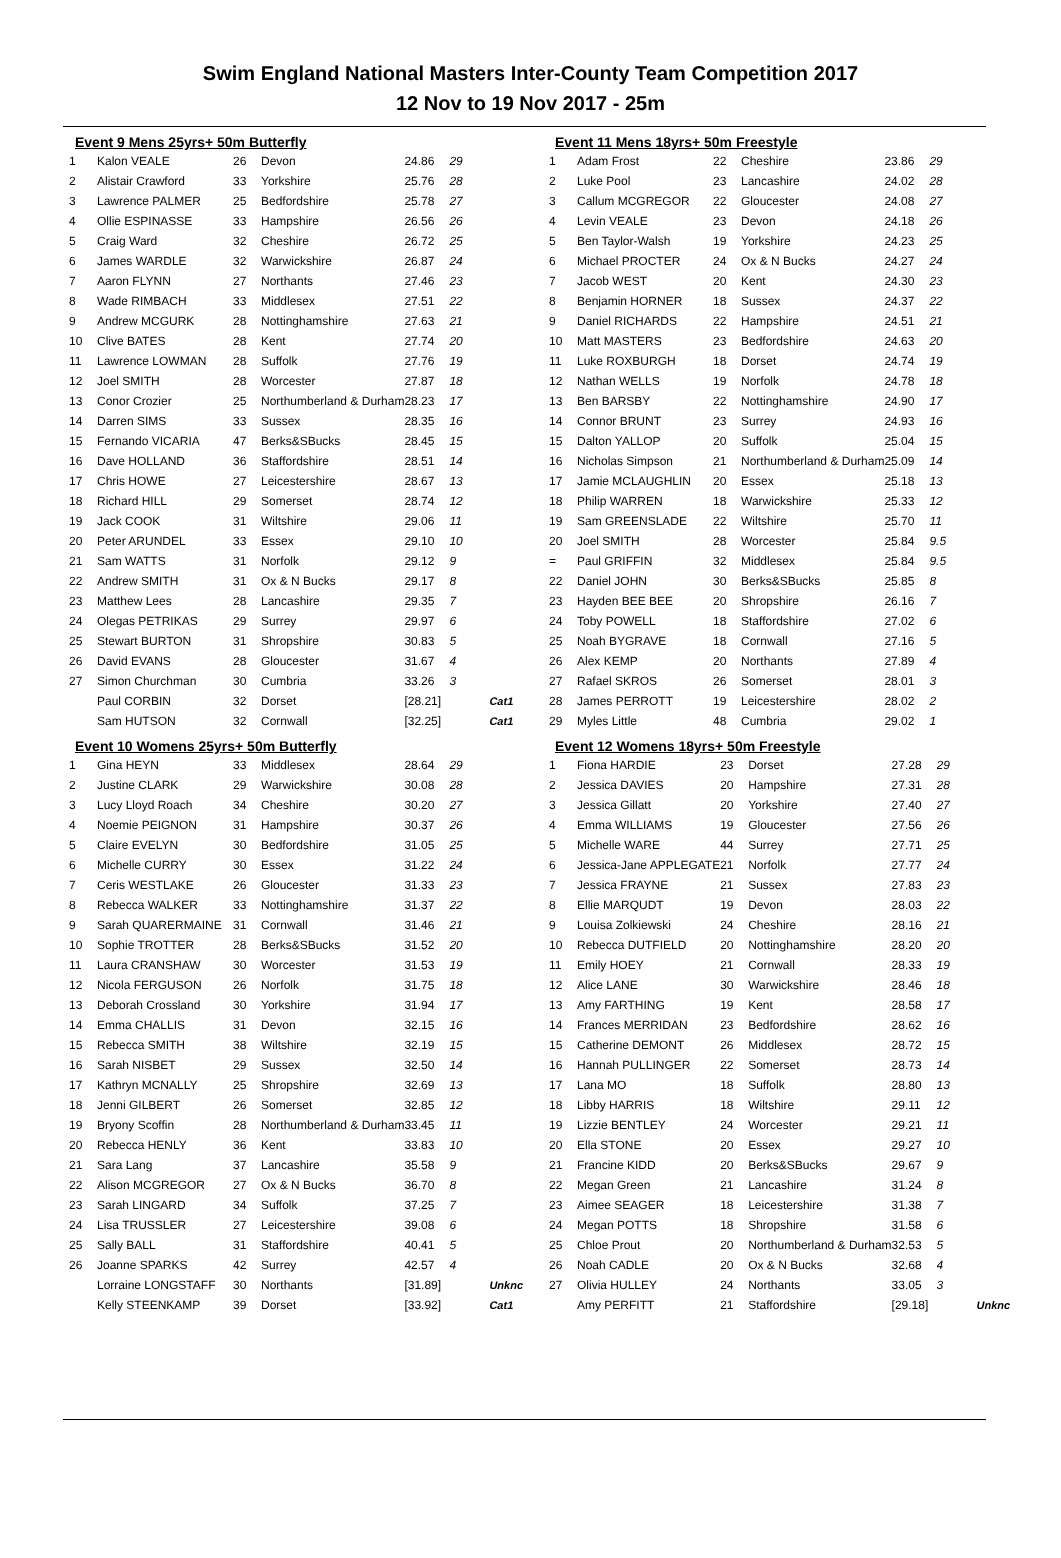Swim England National Masters Inter-County Team Competition 2017
12 Nov to 19 Nov 2017 - 25m
Event 9 Mens 25yrs+ 50m Butterfly
| 1 | Kalon VEALE | 26 | Devon | 24.86 | 29 | |
| 2 | Alistair Crawford | 33 | Yorkshire | 25.76 | 28 | |
| 3 | Lawrence PALMER | 25 | Bedfordshire | 25.78 | 27 | |
| 4 | Ollie ESPINASSE | 33 | Hampshire | 26.56 | 26 | |
| 5 | Craig Ward | 32 | Cheshire | 26.72 | 25 | |
| 6 | James WARDLE | 32 | Warwickshire | 26.87 | 24 | |
| 7 | Aaron FLYNN | 27 | Northants | 27.46 | 23 | |
| 8 | Wade RIMBACH | 33 | Middlesex | 27.51 | 22 | |
| 9 | Andrew MCGURK | 28 | Nottinghamshire | 27.63 | 21 | |
| 10 | Clive BATES | 28 | Kent | 27.74 | 20 | |
| 11 | Lawrence LOWMAN | 28 | Suffolk | 27.76 | 19 | |
| 12 | Joel SMITH | 28 | Worcester | 27.87 | 18 | |
| 13 | Conor Crozier | 25 | Northumberland & Durham | 28.23 | 17 | |
| 14 | Darren SIMS | 33 | Sussex | 28.35 | 16 | |
| 15 | Fernando VICARIA | 47 | Berks&SBucks | 28.45 | 15 | |
| 16 | Dave HOLLAND | 36 | Staffordshire | 28.51 | 14 | |
| 17 | Chris HOWE | 27 | Leicestershire | 28.67 | 13 | |
| 18 | Richard HILL | 29 | Somerset | 28.74 | 12 | |
| 19 | Jack COOK | 31 | Wiltshire | 29.06 | 11 | |
| 20 | Peter ARUNDEL | 33 | Essex | 29.10 | 10 | |
| 21 | Sam WATTS | 31 | Norfolk | 29.12 | 9 | |
| 22 | Andrew SMITH | 31 | Ox & N Bucks | 29.17 | 8 | |
| 23 | Matthew Lees | 28 | Lancashire | 29.35 | 7 | |
| 24 | Olegas PETRIKAS | 29 | Surrey | 29.97 | 6 | |
| 25 | Stewart BURTON | 31 | Shropshire | 30.83 | 5 | |
| 26 | David EVANS | 28 | Gloucester | 31.67 | 4 | |
| 27 | Simon Churchman | 30 | Cumbria | 33.26 | 3 | |
| | Paul CORBIN | 32 | Dorset | [28.21] | | Cat1 |
| | Sam HUTSON | 32 | Cornwall | [32.25] | | Cat1 |
Event 10 Womens 25yrs+ 50m Butterfly
| 1 | Gina HEYN | 33 | Middlesex | 28.64 | 29 | |
| 2 | Justine CLARK | 29 | Warwickshire | 30.08 | 28 | |
| 3 | Lucy Lloyd Roach | 34 | Cheshire | 30.20 | 27 | |
| 4 | Noemie PEIGNON | 31 | Hampshire | 30.37 | 26 | |
| 5 | Claire EVELYN | 30 | Bedfordshire | 31.05 | 25 | |
| 6 | Michelle CURRY | 30 | Essex | 31.22 | 24 | |
| 7 | Ceris WESTLAKE | 26 | Gloucester | 31.33 | 23 | |
| 8 | Rebecca WALKER | 33 | Nottinghamshire | 31.37 | 22 | |
| 9 | Sarah QUARERMAINE | 31 | Cornwall | 31.46 | 21 | |
| 10 | Sophie TROTTER | 28 | Berks&SBucks | 31.52 | 20 | |
| 11 | Laura CRANSHAW | 30 | Worcester | 31.53 | 19 | |
| 12 | Nicola FERGUSON | 26 | Norfolk | 31.75 | 18 | |
| 13 | Deborah Crossland | 30 | Yorkshire | 31.94 | 17 | |
| 14 | Emma CHALLIS | 31 | Devon | 32.15 | 16 | |
| 15 | Rebecca SMITH | 38 | Wiltshire | 32.19 | 15 | |
| 16 | Sarah NISBET | 29 | Sussex | 32.50 | 14 | |
| 17 | Kathryn MCNALLY | 25 | Shropshire | 32.69 | 13 | |
| 18 | Jenni GILBERT | 26 | Somerset | 32.85 | 12 | |
| 19 | Bryony Scoffin | 28 | Northumberland & Durham | 33.45 | 11 | |
| 20 | Rebecca HENLY | 36 | Kent | 33.83 | 10 | |
| 21 | Sara Lang | 37 | Lancashire | 35.58 | 9 | |
| 22 | Alison MCGREGOR | 27 | Ox & N Bucks | 36.70 | 8 | |
| 23 | Sarah LINGARD | 34 | Suffolk | 37.25 | 7 | |
| 24 | Lisa TRUSSLER | 27 | Leicestershire | 39.08 | 6 | |
| 25 | Sally BALL | 31 | Staffordshire | 40.41 | 5 | |
| 26 | Joanne SPARKS | 42 | Surrey | 42.57 | 4 | |
| | Lorraine LONGSTAFF | 30 | Northants | [31.89] | | Unknc |
| | Kelly STEENKAMP | 39 | Dorset | [33.92] | | Cat1 |
Event 11 Mens 18yrs+ 50m Freestyle
| 1 | Adam Frost | 22 | Cheshire | 23.86 | 29 |
| 2 | Luke Pool | 23 | Lancashire | 24.02 | 28 |
| 3 | Callum MCGREGOR | 22 | Gloucester | 24.08 | 27 |
| 4 | Levin VEALE | 23 | Devon | 24.18 | 26 |
| 5 | Ben Taylor-Walsh | 19 | Yorkshire | 24.23 | 25 |
| 6 | Michael PROCTER | 24 | Ox & N Bucks | 24.27 | 24 |
| 7 | Jacob WEST | 20 | Kent | 24.30 | 23 |
| 8 | Benjamin HORNER | 18 | Sussex | 24.37 | 22 |
| 9 | Daniel RICHARDS | 22 | Hampshire | 24.51 | 21 |
| 10 | Matt MASTERS | 23 | Bedfordshire | 24.63 | 20 |
| 11 | Luke ROXBURGH | 18 | Dorset | 24.74 | 19 |
| 12 | Nathan WELLS | 19 | Norfolk | 24.78 | 18 |
| 13 | Ben BARSBY | 22 | Nottinghamshire | 24.90 | 17 |
| 14 | Connor BRUNT | 23 | Surrey | 24.93 | 16 |
| 15 | Dalton YALLOP | 20 | Suffolk | 25.04 | 15 |
| 16 | Nicholas Simpson | 21 | Northumberland & Durham | 25.09 | 14 |
| 17 | Jamie MCLAUGHLIN | 20 | Essex | 25.18 | 13 |
| 18 | Philip WARREN | 18 | Warwickshire | 25.33 | 12 |
| 19 | Sam GREENSLADE | 22 | Wiltshire | 25.70 | 11 |
| 20 | Joel SMITH | 28 | Worcester | 25.84 | 9.5 |
| = | Paul GRIFFIN | 32 | Middlesex | 25.84 | 9.5 |
| 22 | Daniel JOHN | 30 | Berks&SBucks | 25.85 | 8 |
| 23 | Hayden BEE BEE | 20 | Shropshire | 26.16 | 7 |
| 24 | Toby POWELL | 18 | Staffordshire | 27.02 | 6 |
| 25 | Noah BYGRAVE | 18 | Cornwall | 27.16 | 5 |
| 26 | Alex KEMP | 20 | Northants | 27.89 | 4 |
| 27 | Rafael SKROS | 26 | Somerset | 28.01 | 3 |
| 28 | James PERROTT | 19 | Leicestershire | 28.02 | 2 |
| 29 | Myles Little | 48 | Cumbria | 29.02 | 1 |
Event 12 Womens 18yrs+ 50m Freestyle
| 1 | Fiona HARDIE | 23 | Dorset | 27.28 | 29 | |
| 2 | Jessica DAVIES | 20 | Hampshire | 27.31 | 28 | |
| 3 | Jessica Gillatt | 20 | Yorkshire | 27.40 | 27 | |
| 4 | Emma WILLIAMS | 19 | Gloucester | 27.56 | 26 | |
| 5 | Michelle WARE | 44 | Surrey | 27.71 | 25 | |
| 6 | Jessica-Jane APPLEGATE | 21 | Norfolk | 27.77 | 24 | |
| 7 | Jessica FRAYNE | 21 | Sussex | 27.83 | 23 | |
| 8 | Ellie MARQUDT | 19 | Devon | 28.03 | 22 | |
| 9 | Louisa Zolkiewski | 24 | Cheshire | 28.16 | 21 | |
| 10 | Rebecca DUTFIELD | 20 | Nottinghamshire | 28.20 | 20 | |
| 11 | Emily HOEY | 21 | Cornwall | 28.33 | 19 | |
| 12 | Alice LANE | 30 | Warwickshire | 28.46 | 18 | |
| 13 | Amy FARTHING | 19 | Kent | 28.58 | 17 | |
| 14 | Frances MERRIDAN | 23 | Bedfordshire | 28.62 | 16 | |
| 15 | Catherine DEMONT | 26 | Middlesex | 28.72 | 15 | |
| 16 | Hannah PULLINGER | 22 | Somerset | 28.73 | 14 | |
| 17 | Lana MO | 18 | Suffolk | 28.80 | 13 | |
| 18 | Libby HARRIS | 18 | Wiltshire | 29.11 | 12 | |
| 19 | Lizzie BENTLEY | 24 | Worcester | 29.21 | 11 | |
| 20 | Ella STONE | 20 | Essex | 29.27 | 10 | |
| 21 | Francine KIDD | 20 | Berks&SBucks | 29.67 | 9 | |
| 22 | Megan Green | 21 | Lancashire | 31.24 | 8 | |
| 23 | Aimee SEAGER | 18 | Leicestershire | 31.38 | 7 | |
| 24 | Megan POTTS | 18 | Shropshire | 31.58 | 6 | |
| 25 | Chloe Prout | 20 | Northumberland & Durham | 32.53 | 5 | |
| 26 | Noah CADLE | 20 | Ox & N Bucks | 32.68 | 4 | |
| 27 | Olivia HULLEY | 24 | Northants | 33.05 | 3 | |
| | Amy PERFITT | 21 | Staffordshire | [29.18] | | Unknc |